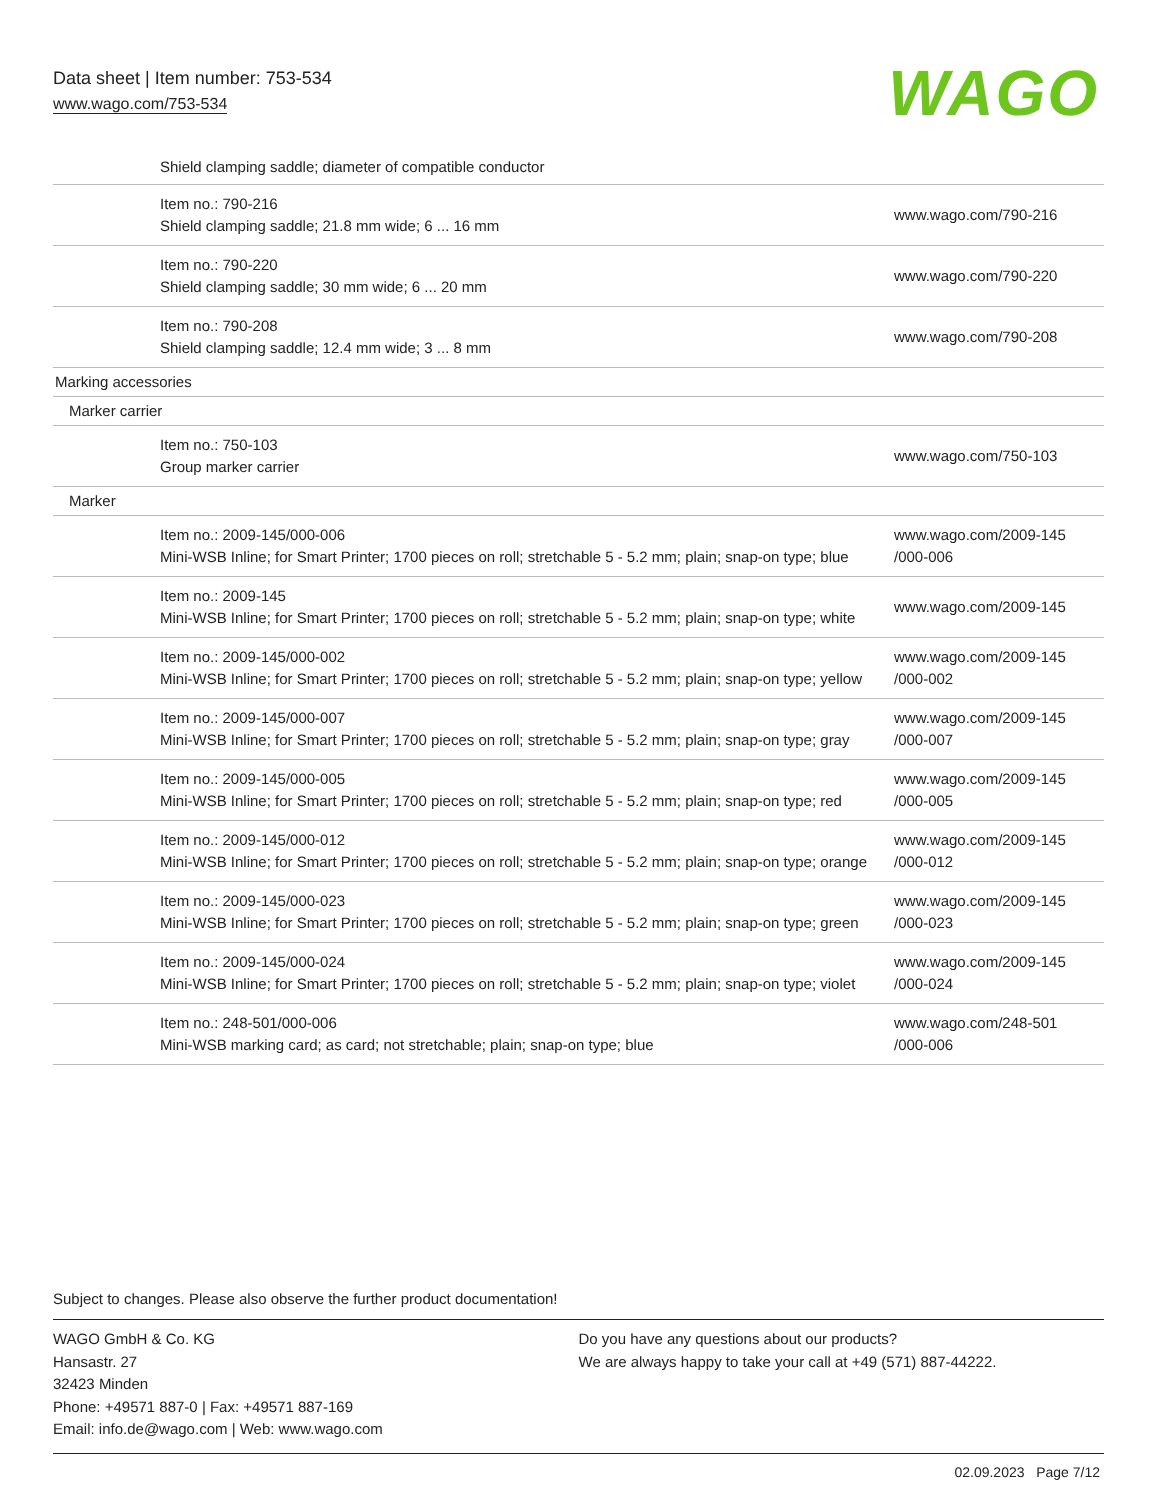Data sheet | Item number: 753-534
www.wago.com/753-534
WAGO
| Shield clamping saddle; diameter of compatible conductor | |
| Item no.: 790-216 Shield clamping saddle; 21.8 mm wide; 6 ... 16 mm | www.wago.com/790-216 |
| Item no.: 790-220 Shield clamping saddle; 30 mm wide; 6 ... 20 mm | www.wago.com/790-220 |
| Item no.: 790-208 Shield clamping saddle; 12.4 mm wide; 3 ... 8 mm | www.wago.com/790-208 |
| Marking accessories | |
| Marker carrier | |
| Item no.: 750-103 Group marker carrier | www.wago.com/750-103 |
| Marker | |
| Item no.: 2009-145/000-006 Mini-WSB Inline; for Smart Printer; 1700 pieces on roll; stretchable 5 - 5.2 mm; plain; snap-on type; blue | www.wago.com/2009-145 /000-006 |
| Item no.: 2009-145 Mini-WSB Inline; for Smart Printer; 1700 pieces on roll; stretchable 5 - 5.2 mm; plain; snap-on type; white | www.wago.com/2009-145 |
| Item no.: 2009-145/000-002 Mini-WSB Inline; for Smart Printer; 1700 pieces on roll; stretchable 5 - 5.2 mm; plain; snap-on type; yellow | www.wago.com/2009-145 /000-002 |
| Item no.: 2009-145/000-007 Mini-WSB Inline; for Smart Printer; 1700 pieces on roll; stretchable 5 - 5.2 mm; plain; snap-on type; gray | www.wago.com/2009-145 /000-007 |
| Item no.: 2009-145/000-005 Mini-WSB Inline; for Smart Printer; 1700 pieces on roll; stretchable 5 - 5.2 mm; plain; snap-on type; red | www.wago.com/2009-145 /000-005 |
| Item no.: 2009-145/000-012 Mini-WSB Inline; for Smart Printer; 1700 pieces on roll; stretchable 5 - 5.2 mm; plain; snap-on type; orange | www.wago.com/2009-145 /000-012 |
| Item no.: 2009-145/000-023 Mini-WSB Inline; for Smart Printer; 1700 pieces on roll; stretchable 5 - 5.2 mm; plain; snap-on type; green | www.wago.com/2009-145 /000-023 |
| Item no.: 2009-145/000-024 Mini-WSB Inline; for Smart Printer; 1700 pieces on roll; stretchable 5 - 5.2 mm; plain; snap-on type; violet | www.wago.com/2009-145 /000-024 |
| Item no.: 248-501/000-006 Mini-WSB marking card; as card; not stretchable; plain; snap-on type; blue | www.wago.com/248-501 /000-006 |
Subject to changes. Please also observe the further product documentation!
WAGO GmbH & Co. KG
Hansastr. 27
32423 Minden
Phone: +49571 887-0 | Fax: +49571 887-169
Email: info.de@wago.com | Web: www.wago.com
Do you have any questions about our products?
We are always happy to take your call at +49 (571) 887-44222.
02.09.2023 Page 7/12